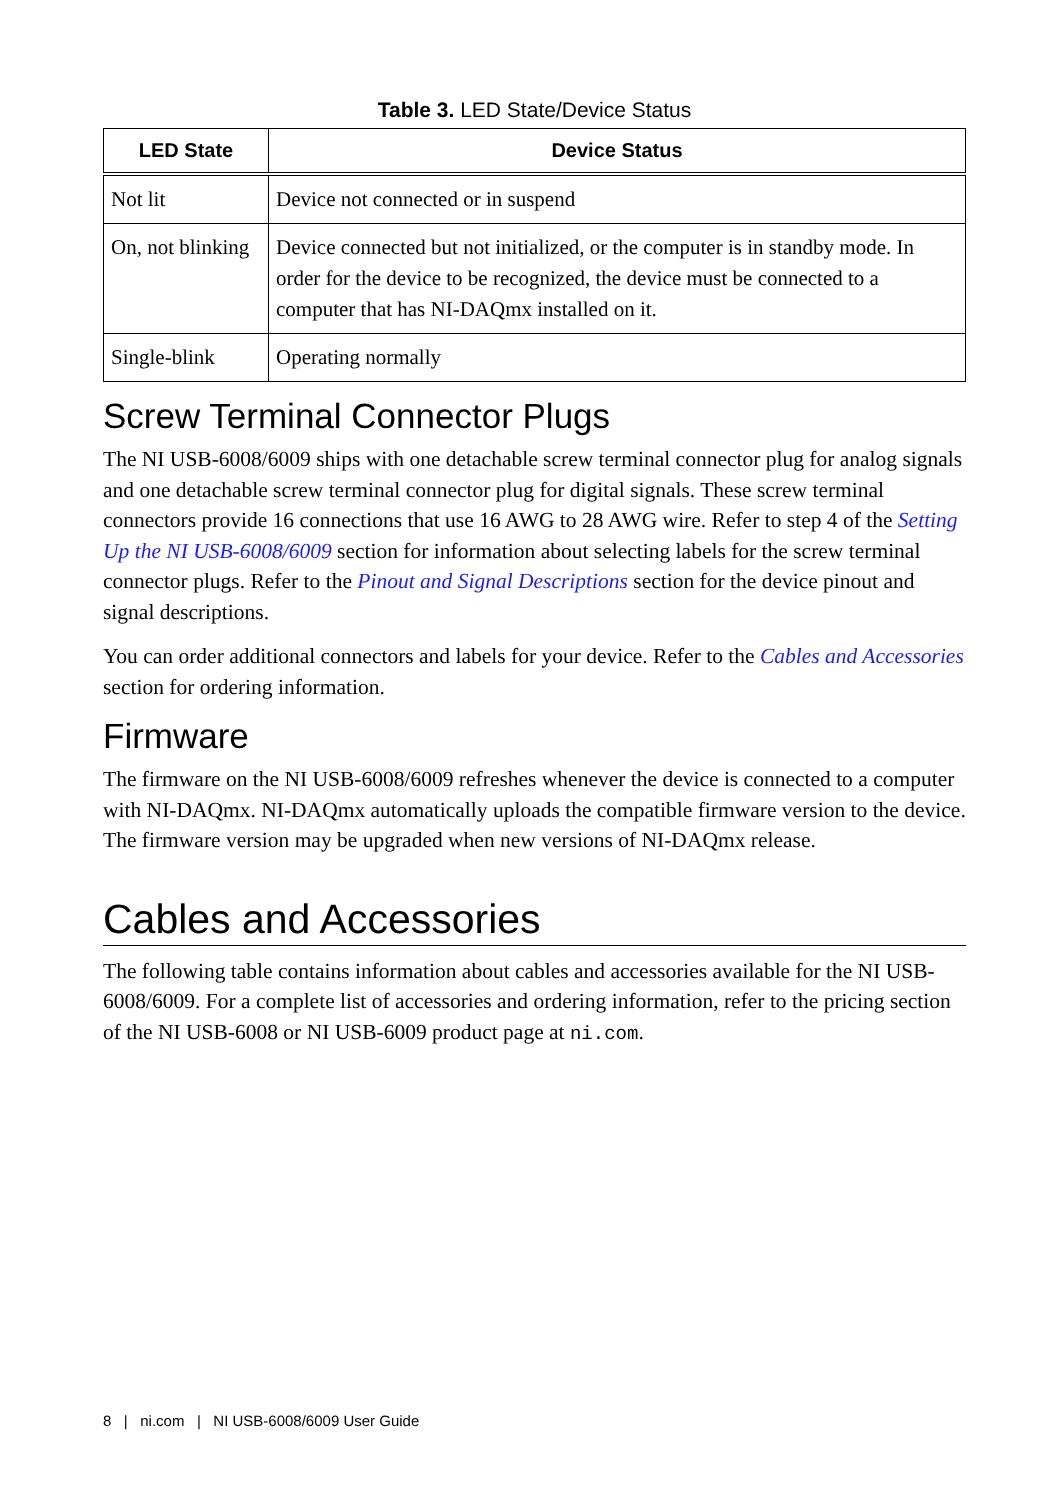Table 3. LED State/Device Status
| LED State | Device Status |
| --- | --- |
| Not lit | Device not connected or in suspend |
| On, not blinking | Device connected but not initialized, or the computer is in standby mode. In order for the device to be recognized, the device must be connected to a computer that has NI-DAQmx installed on it. |
| Single-blink | Operating normally |
Screw Terminal Connector Plugs
The NI USB-6008/6009 ships with one detachable screw terminal connector plug for analog signals and one detachable screw terminal connector plug for digital signals. These screw terminal connectors provide 16 connections that use 16 AWG to 28 AWG wire. Refer to step 4 of the Setting Up the NI USB-6008/6009 section for information about selecting labels for the screw terminal connector plugs. Refer to the Pinout and Signal Descriptions section for the device pinout and signal descriptions.
You can order additional connectors and labels for your device. Refer to the Cables and Accessories section for ordering information.
Firmware
The firmware on the NI USB-6008/6009 refreshes whenever the device is connected to a computer with NI-DAQmx. NI-DAQmx automatically uploads the compatible firmware version to the device. The firmware version may be upgraded when new versions of NI-DAQmx release.
Cables and Accessories
The following table contains information about cables and accessories available for the NI USB-6008/6009. For a complete list of accessories and ordering information, refer to the pricing section of the NI USB-6008 or NI USB-6009 product page at ni.com.
8 | ni.com | NI USB-6008/6009 User Guide